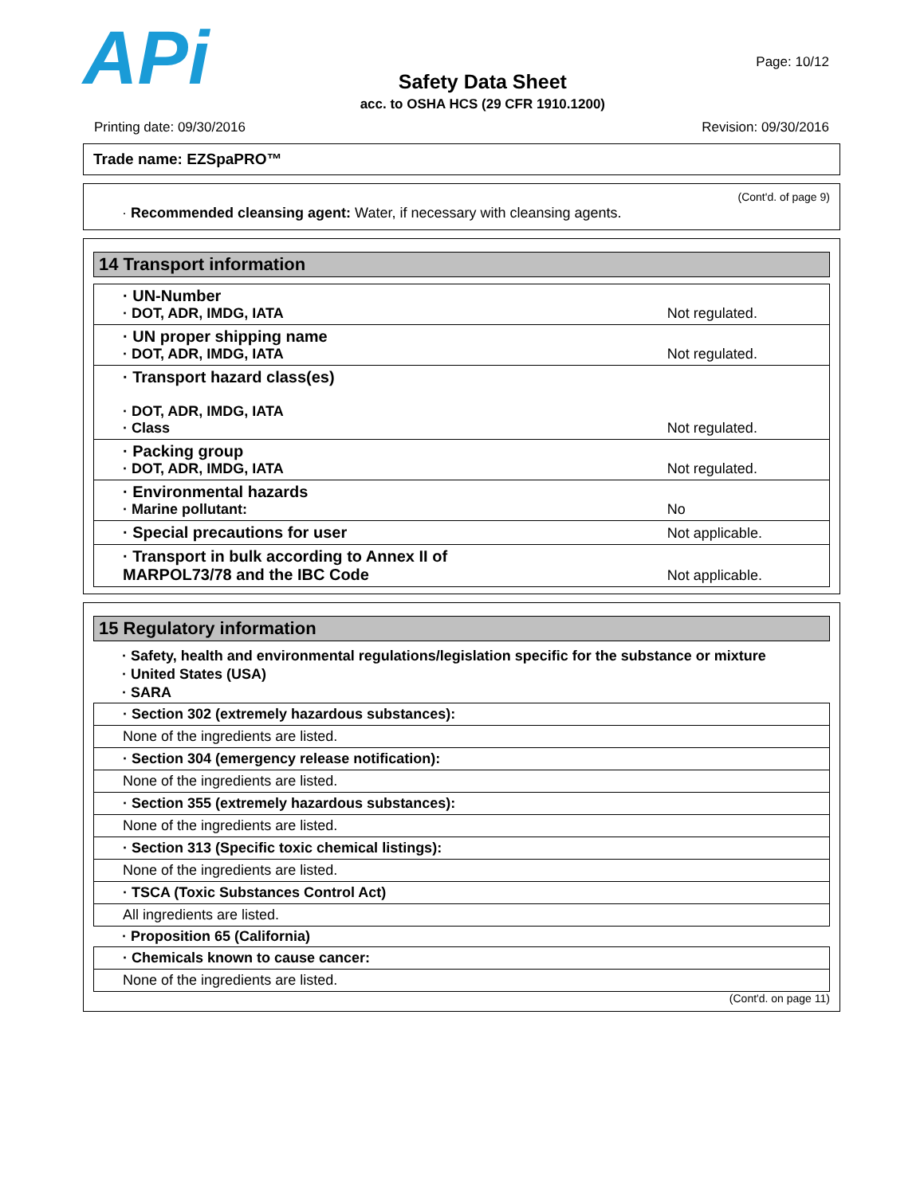APi
Safety Data Sheet
acc. to OSHA HCS (29 CFR 1910.1200)
Page: 10/12
Printing date: 09/30/2016 Revision: 09/30/2016
Trade name: EZSpaPRO™
(Cont'd. of page 9)
· Recommended cleansing agent: Water, if necessary with cleansing agents.
14 Transport information
| · UN-Number · DOT, ADR, IMDG, IATA | Not regulated. |
| · UN proper shipping name · DOT, ADR, IMDG, IATA | Not regulated. |
| · Transport hazard class(es) · DOT, ADR, IMDG, IATA · Class | Not regulated. |
| · Packing group · DOT, ADR, IMDG, IATA | Not regulated. |
| · Environmental hazards · Marine pollutant: | No |
| · Special precautions for user | Not applicable. |
| · Transport in bulk according to Annex II of MARPOL73/78 and the IBC Code | Not applicable. |
15 Regulatory information
· Safety, health and environmental regulations/legislation specific for the substance or mixture
· United States (USA)
· SARA
| · Section 302 (extremely hazardous substances): |
| None of the ingredients are listed. |
| · Section 304 (emergency release notification): |
| None of the ingredients are listed. |
| · Section 355 (extremely hazardous substances): |
| None of the ingredients are listed. |
| · Section 313 (Specific toxic chemical listings): |
| None of the ingredients are listed. |
| · TSCA (Toxic Substances Control Act) |
| All ingredients are listed. |
· Proposition 65 (California)
| · Chemicals known to cause cancer: |
| None of the ingredients are listed. |
(Cont'd. on page 11)